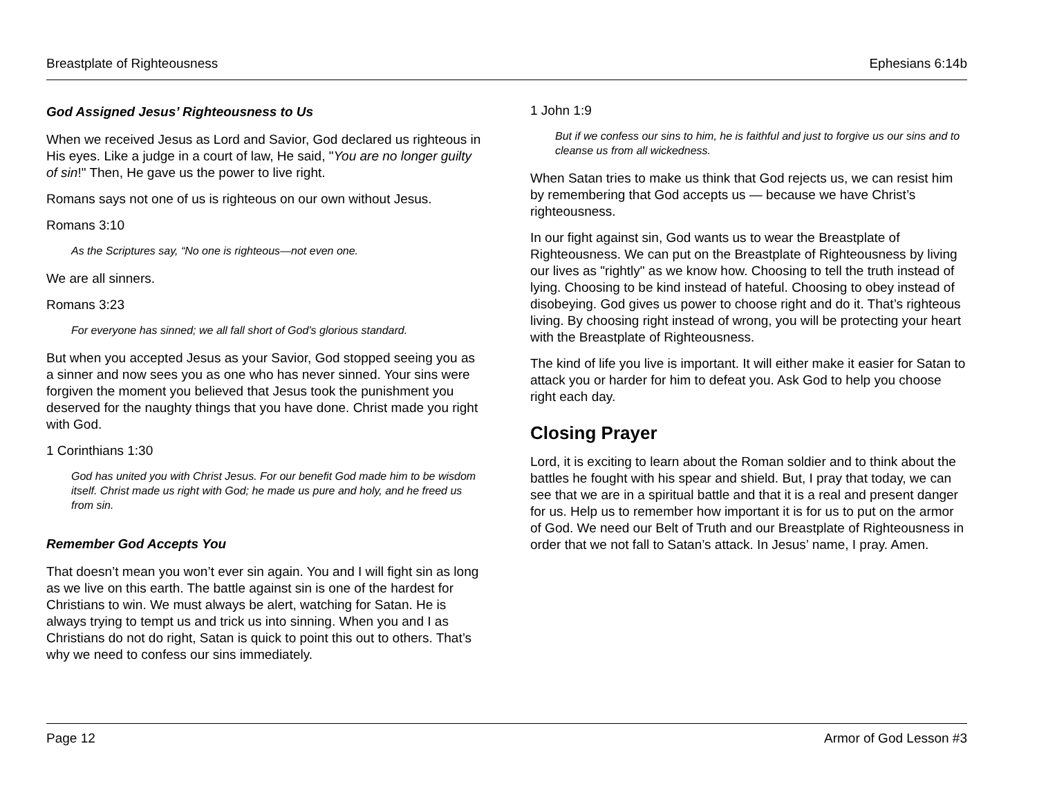Breastplate of Righteousness Ephesians 6:14b
God Assigned Jesus’ Righteousness to Us
When we received Jesus as Lord and Savior, God declared us righteous in His eyes. Like a judge in a court of law, He said, "You are no longer guilty of sin!" Then, He gave us the power to live right.
Romans says not one of us is righteous on our own without Jesus.
Romans 3:10
As the Scriptures say, “No one is righteous—not even one.
We are all sinners.
Romans 3:23
For everyone has sinned; we all fall short of God’s glorious standard.
But when you accepted Jesus as your Savior, God stopped seeing you as a sinner and now sees you as one who has never sinned. Your sins were forgiven the moment you believed that Jesus took the punishment you deserved for the naughty things that you have done. Christ made you right with God.
1 Corinthians 1:30
God has united you with Christ Jesus. For our benefit God made him to be wisdom itself. Christ made us right with God; he made us pure and holy, and he freed us from sin.
Remember God Accepts You
That doesn’t mean you won’t ever sin again. You and I will fight sin as long as we live on this earth. The battle against sin is one of the hardest for Christians to win. We must always be alert, watching for Satan. He is always trying to tempt us and trick us into sinning. When you and I as Christians do not do right, Satan is quick to point this out to others. That’s why we need to confess our sins immediately.
1 John 1:9
But if we confess our sins to him, he is faithful and just to forgive us our sins and to cleanse us from all wickedness.
When Satan tries to make us think that God rejects us, we can resist him by remembering that God accepts us — because we have Christ’s righteousness.
In our fight against sin, God wants us to wear the Breastplate of Righteousness. We can put on the Breastplate of Righteousness by living our lives as "rightly" as we know how. Choosing to tell the truth instead of lying. Choosing to be kind instead of hateful. Choosing to obey instead of disobeying. God gives us power to choose right and do it. That’s righteous living. By choosing right instead of wrong, you will be protecting your heart with the Breastplate of Righteousness.
The kind of life you live is important. It will either make it easier for Satan to attack you or harder for him to defeat you. Ask God to help you choose right each day.
Closing Prayer
Lord, it is exciting to learn about the Roman soldier and to think about the battles he fought with his spear and shield. But, I pray that today, we can see that we are in a spiritual battle and that it is a real and present danger for us. Help us to remember how important it is for us to put on the armor of God. We need our Belt of Truth and our Breastplate of Righteousness in order that we not fall to Satan’s attack. In Jesus’ name, I pray. Amen.
Page 12 Armor of God Lesson #3